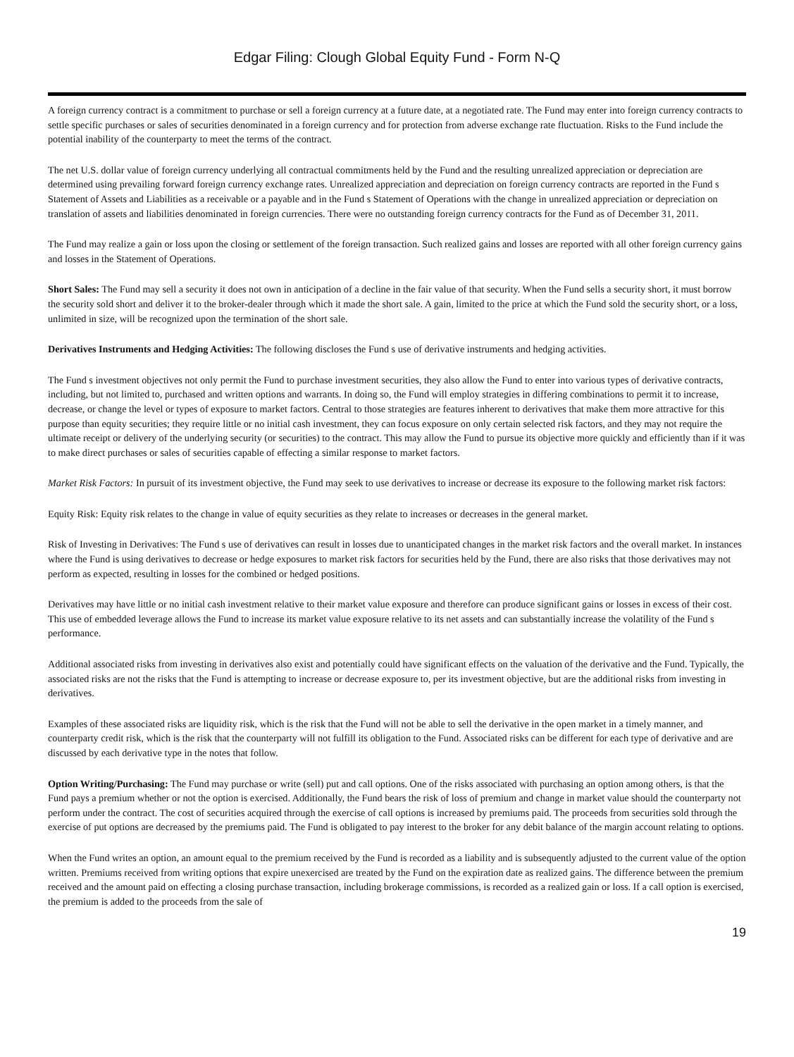Edgar Filing: Clough Global Equity Fund - Form N-Q
A foreign currency contract is a commitment to purchase or sell a foreign currency at a future date, at a negotiated rate. The Fund may enter into foreign currency contracts to settle specific purchases or sales of securities denominated in a foreign currency and for protection from adverse exchange rate fluctuation. Risks to the Fund include the potential inability of the counterparty to meet the terms of the contract.
The net U.S. dollar value of foreign currency underlying all contractual commitments held by the Fund and the resulting unrealized appreciation or depreciation are determined using prevailing forward foreign currency exchange rates. Unrealized appreciation and depreciation on foreign currency contracts are reported in the Fund s Statement of Assets and Liabilities as a receivable or a payable and in the Fund s Statement of Operations with the change in unrealized appreciation or depreciation on translation of assets and liabilities denominated in foreign currencies. There were no outstanding foreign currency contracts for the Fund as of December 31, 2011.
The Fund may realize a gain or loss upon the closing or settlement of the foreign transaction. Such realized gains and losses are reported with all other foreign currency gains and losses in the Statement of Operations.
Short Sales: The Fund may sell a security it does not own in anticipation of a decline in the fair value of that security. When the Fund sells a security short, it must borrow the security sold short and deliver it to the broker-dealer through which it made the short sale. A gain, limited to the price at which the Fund sold the security short, or a loss, unlimited in size, will be recognized upon the termination of the short sale.
Derivatives Instruments and Hedging Activities: The following discloses the Fund s use of derivative instruments and hedging activities.
The Fund s investment objectives not only permit the Fund to purchase investment securities, they also allow the Fund to enter into various types of derivative contracts, including, but not limited to, purchased and written options and warrants. In doing so, the Fund will employ strategies in differing combinations to permit it to increase, decrease, or change the level or types of exposure to market factors. Central to those strategies are features inherent to derivatives that make them more attractive for this purpose than equity securities; they require little or no initial cash investment, they can focus exposure on only certain selected risk factors, and they may not require the ultimate receipt or delivery of the underlying security (or securities) to the contract. This may allow the Fund to pursue its objective more quickly and efficiently than if it was to make direct purchases or sales of securities capable of effecting a similar response to market factors.
Market Risk Factors: In pursuit of its investment objective, the Fund may seek to use derivatives to increase or decrease its exposure to the following market risk factors:
Equity Risk: Equity risk relates to the change in value of equity securities as they relate to increases or decreases in the general market.
Risk of Investing in Derivatives: The Fund s use of derivatives can result in losses due to unanticipated changes in the market risk factors and the overall market. In instances where the Fund is using derivatives to decrease or hedge exposures to market risk factors for securities held by the Fund, there are also risks that those derivatives may not perform as expected, resulting in losses for the combined or hedged positions.
Derivatives may have little or no initial cash investment relative to their market value exposure and therefore can produce significant gains or losses in excess of their cost. This use of embedded leverage allows the Fund to increase its market value exposure relative to its net assets and can substantially increase the volatility of the Fund s performance.
Additional associated risks from investing in derivatives also exist and potentially could have significant effects on the valuation of the derivative and the Fund. Typically, the associated risks are not the risks that the Fund is attempting to increase or decrease exposure to, per its investment objective, but are the additional risks from investing in derivatives.
Examples of these associated risks are liquidity risk, which is the risk that the Fund will not be able to sell the derivative in the open market in a timely manner, and counterparty credit risk, which is the risk that the counterparty will not fulfill its obligation to the Fund. Associated risks can be different for each type of derivative and are discussed by each derivative type in the notes that follow.
Option Writing/Purchasing: The Fund may purchase or write (sell) put and call options. One of the risks associated with purchasing an option among others, is that the Fund pays a premium whether or not the option is exercised. Additionally, the Fund bears the risk of loss of premium and change in market value should the counterparty not perform under the contract. The cost of securities acquired through the exercise of call options is increased by premiums paid. The proceeds from securities sold through the exercise of put options are decreased by the premiums paid. The Fund is obligated to pay interest to the broker for any debit balance of the margin account relating to options.
When the Fund writes an option, an amount equal to the premium received by the Fund is recorded as a liability and is subsequently adjusted to the current value of the option written. Premiums received from writing options that expire unexercised are treated by the Fund on the expiration date as realized gains. The difference between the premium received and the amount paid on effecting a closing purchase transaction, including brokerage commissions, is recorded as a realized gain or loss. If a call option is exercised, the premium is added to the proceeds from the sale of
19